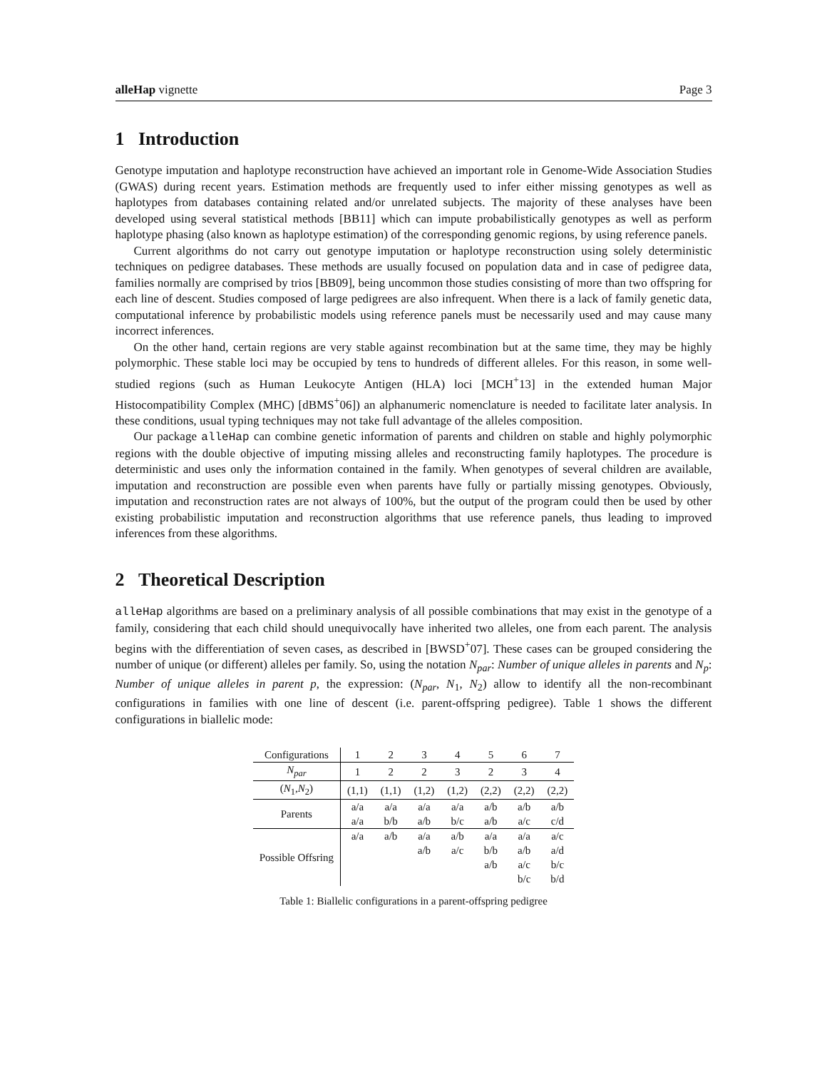alleHap vignette Page 3
1 Introduction
Genotype imputation and haplotype reconstruction have achieved an important role in Genome-Wide Association Studies (GWAS) during recent years. Estimation methods are frequently used to infer either missing genotypes as well as haplotypes from databases containing related and/or unrelated subjects. The majority of these analyses have been developed using several statistical methods [BB11] which can impute probabilistically genotypes as well as perform haplotype phasing (also known as haplotype estimation) of the corresponding genomic regions, by using reference panels.
Current algorithms do not carry out genotype imputation or haplotype reconstruction using solely deterministic techniques on pedigree databases. These methods are usually focused on population data and in case of pedigree data, families normally are comprised by trios [BB09], being uncommon those studies consisting of more than two offspring for each line of descent. Studies composed of large pedigrees are also infrequent. When there is a lack of family genetic data, computational inference by probabilistic models using reference panels must be necessarily used and may cause many incorrect inferences.
On the other hand, certain regions are very stable against recombination but at the same time, they may be highly polymorphic. These stable loci may be occupied by tens to hundreds of different alleles. For this reason, in some well-studied regions (such as Human Leukocyte Antigen (HLA) loci [MCH<sup>+</sup>13] in the extended human Major Histocompatibility Complex (MHC) [dBMS<sup>+</sup>06]) an alphanumeric nomenclature is needed to facilitate later analysis. In these conditions, usual typing techniques may not take full advantage of the alleles composition.
Our package alleHap can combine genetic information of parents and children on stable and highly polymorphic regions with the double objective of imputing missing alleles and reconstructing family haplotypes. The procedure is deterministic and uses only the information contained in the family. When genotypes of several children are available, imputation and reconstruction are possible even when parents have fully or partially missing genotypes. Obviously, imputation and reconstruction rates are not always of 100%, but the output of the program could then be used by other existing probabilistic imputation and reconstruction algorithms that use reference panels, thus leading to improved inferences from these algorithms.
2 Theoretical Description
alleHap algorithms are based on a preliminary analysis of all possible combinations that may exist in the genotype of a family, considering that each child should unequivocally have inherited two alleles, one from each parent. The analysis begins with the differentiation of seven cases, as described in [BWSD<sup>+</sup>07]. These cases can be grouped considering the number of unique (or different) alleles per family. So, using the notation N<sub>par</sub>: Number of unique alleles in parents and N<sub>p</sub>: Number of unique alleles in parent p, the expression: (N<sub>par</sub>, N<sub>1</sub>, N<sub>2</sub>) allow to identify all the non-recombinant configurations in families with one line of descent (i.e. parent-offspring pedigree). Table 1 shows the different configurations in biallelic mode:
| Configurations | 1 | 2 | 3 | 4 | 5 | 6 | 7 |
| N<sub>par</sub> | 1 | 2 | 2 | 3 | 2 | 3 | 4 |
| ( N<sub>1</sub>, N<sub>2</sub>) | (1,1) | (1,1) | (1,2) | (1,2) | (2,2) | (2,2) | (2,2) |
| Parents | a/a a/a | a/a b/b | a/a a/b | a/a b/c | a/b a/b | a/b a/c | a/b c/d |
| Possible Offsring | a/a | a/b | a/a a/b | a/b a/c | a/a b/b a/b | a/a a/b a/c b/c | a/c a/d b/c b/d |
Table 1: Biallelic configurations in a parent-offspring pedigree